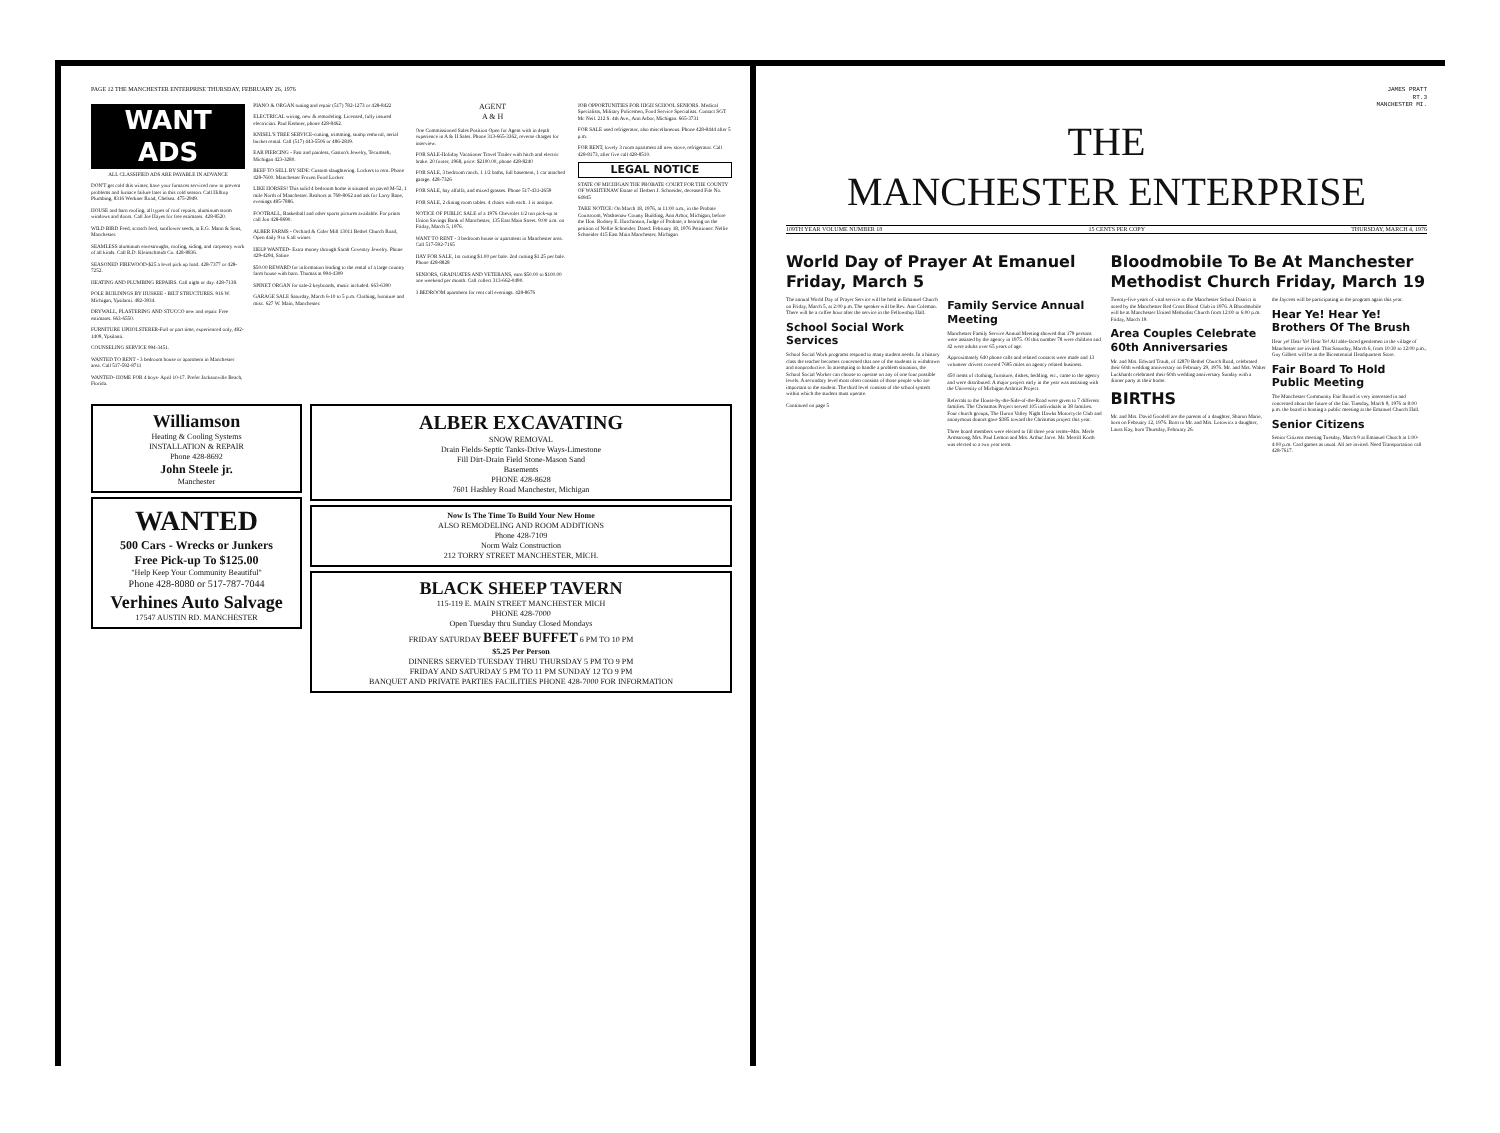PAGE 12 THE MANCHESTER ENTERPRISE THURSDAY, FEBRUARY 26, 1976
WANT ADS
ALL CLASSIFIED ADS ARE PAYABLE IN ADVANCE
DON'T get cold this winter, have your furnaces serviced now to prevent problems and furnace failure later in this cold season. Call Hilltop Plumbing, 8316 Werkner Road, Chelsea. 475-2949.
HOUSE and barn roofing, all types of roof repairs, aluminum storm windows and doors. Call Joe Hayes for free estimates. 428-8520.
WILD BIRD Feed, scratch feed, sunflower seeds, at E.G. Mann & Sons, Manchester.
SEAMLESS aluminum eavestroughs, roofing, siding, and carpentry work of all kinds. Call R.D. Kleinschmidt Co. 428-8836.
SEASONED FIREWOOD-$25 a level pick up load. 428-7377 or 428-7252.
HEATING AND PLUMBING REPAIRS. Call night or day. 428-7138.
POLE BUILDINGS BY HUSKEE - BILT STRUCTURES. 916 W. Michigan, Ypsilanti. 482-3934.
DRYWALL, PLASTERING AND STUCCO new and repair. Free estimates. 663-6550.
FURNITURE UPHOLSTERER-Full or part time, experienced only, 482-1409, Ypsilanti.
COUNSELING SERVICE 994-3451.
WANTED TO RENT - 3 bedroom house or apartment in Manchester area. Call 517-592-8711
WANTED- HOME FOR 4 boys- April 10-17. Prefer Jacksonville Beach, Florida.
PIANO & ORGAN tuning and repair (517) 782-1273 or 428-8422
ELECTRICAL wiring, new & remodeling. Licensed, fully insured electrician. Paul Kemner, phone 428-8462.
KNISEL'S TREE SERVICE-cutting, trimming, stump removal, aerial bucket rental. Call (517) 443-5506 or 486-2819.
EAR PIERCING - Fast and painless, Gaston's Jewelry, Tecumseh, Michigan 423-3280.
BEEF TO SELL BY SIDE: Custom slaughtering. Lockers to rent. Phone 428-7600. Manchester Frozen Food Locker.
LIKE HORSES! This solid 4 bedroom home is situated on paved M-52, 1 mile North of Manchester. Realtors at 769-8062 and ask for Larry Bane, evenings 485-7886.
FOOTBALL, Basketball and other sports pictures available. For prints call Jon 428-8690.
ALBER FARMS - Orchard & Cider Mill 13011 Bethel Church Road, Open daily 9 to 6 all winter.
HELP WANTED- Extra money through Sarah Coventry Jewelry. Phone 429-4294, Saline
$50.00 REWARD for information leading to the rental of a large country farm house with barn. Thomas at 994-4309
SPINET ORGAN for sale-2 keyboards, music included. 663-6390
GARAGE SALE Saturday, March 6-10 to 5 p.m. Clothing, furniture and misc. 627 W. Main, Manchester.
AGENT
A & H
One Commissioned Sales Position Open for Agent with in depth experience in A & H Sales. Phone 313-665-3362, reverse charges for interview.
FOR SALE-Holiday Vacationer Travel Trailer with hitch and electric brake. 20 footer, 1968, price: $2100.00, phone 428-8240
FOR SALE, 3 bedroom ranch, 1 1/2 baths, full basement, 1 car attached garage. 428-7326
FOR SALE, hay alfalfa, and mixed grasses. Phone 517-431-2659
FOR SALE, 2 dining room tables. 4 chairs with each. 1 is antique.
NOTICE OF PUBLIC SALE of a 1976 Chevrolet 1/2 ton pick-up at Union Savings Bank of Manchester, 135 East Main Street. 9:00 a.m. on Friday, March 5, 1976.
WANT TO RENT - 3 bedroom house or apartment in Manchester area. Call 517-592-7165
HAY FOR SALE, 1st cutting $1.00 per bale. 2nd cutting $1.25 per bale. Phone 428-8828
SENIORS, GRADUATES AND VETERANS, earn $50.00 to $100.00 one weekend per month. Call collect 313-662-0490.
3 BEDROOM apartment for rent call evenings. 428-8676
JOB OPPORTUNITIES FOR HIGH SCHOOL SENIORS. Medical Specialists, Military Policemen, Food Service Specialists. Contact SGT Mc Neil. 212 S. 4th Ave., Ann Arbor, Michigan. 665-3731
FOR SALE used refrigerator, also miscellaneous. Phone 428-8444 after 5 p.m.
FOR RENT, lovely 3 room apartment all new stove, refrigerator. Call 428-8173, after five call 428-8510.
LEGAL NOTICE
STATE OF MICHIGAN THE PROBATE COURT FOR THE COUNTY OF WASHTENAW Estate of Herbert J. Schneider, deceased File No. 64945
TAKE NOTICE: On March 18, 1976, at 11:00 a.m., in the Probate Courtroom, Washtenaw County Building, Ann Arbor, Michigan, before the Hon. Rodney E. Hutchinson, Judge of Probate, a hearing on the petition of Nellie Schneider. Dated: February 18, 1976 Petitioner: Nellie Schneider 415 East Main Manchester, Michigan
Williamson
Heating & Cooling Systems
INSTALLATION & REPAIR
Phone 428-8692
John Steele jr.
Manchester
WANTED
500 Cars - Wrecks or Junkers
Free Pick-up To $125.00
"Help Keep Your Community Beautiful"
Phone 428-8080 or 517-787-7044
Verhines Auto Salvage
17547 AUSTIN RD. MANCHESTER
ALBER EXCAVATING
SNOW REMOVAL
Drain Fields-Septic Tanks-Drive Ways-Limestone
Fill Dirt-Drain Field Stone-Mason Sand
Basements
PHONE 428-8628
7601 Hashley Road Manchester, Michigan
Now Is The Time To Build Your New Home
ALSO REMODELING AND ROOM ADDITIONS
Phone 428-7109
Norm Walz Construction
212 TORRY STREET MANCHESTER, MICH.
BLACK SHEEP TAVERN
115-119 E. MAIN STREET MANCHESTER MICH
PHONE 428-7000
Open Tuesday thru Sunday Closed Mondays
FRIDAY SATURDAY BEEF BUFFET 6 PM TO 10 PM
$5.25 Per Person
DINNERS SERVED TUESDAY THRU THURSDAY 5 PM TO 9 PM
FRIDAY AND SATURDAY 5 PM TO 11 PM SUNDAY 12 TO 9 PM
BANQUET AND PRIVATE PARTIES FACILITIES PHONE 428-7000 FOR INFORMATION
JAMES PRATT
RT.3
MANCHESTER MI.
THE
MANCHESTER ENTERPRISE
109TH YEAR VOLUME NUMBER 18 15 CENTS PER COPY THURSDAY, MARCH 4, 1976
World Day of Prayer At Emanuel Friday, March 5
The annual World Day of Prayer Service will be held in Emanuel Church on Friday, March 5, at 2:00 p.m. The speaker will be Rev. Ann Coleman. There will be a coffee hour after the service in the Fellowship Hall.
School Social Work Services
School Social Work programs respond to many student needs. In a history class the teacher becomes concerned that one of the students is withdrawn and nonproductive. In attempting to handle a problem situation, the School Social Worker can choose to operate on any of one four possible levels. A secondary level most often consists of those people who are important to the student. The third level consists of the school system within which the student must operate.
Continued on page 5
Family Service Annual Meeting
Manchester Family Service Annual Meeting showed that 179 persons were assisted by the agency in 1975. Of this number 78 were children and 42 were adults over 65 years of age.
Approximately 640 phone calls and related contacts were made and 13 volunteer drivers covered 7695 miles on agency related business.
450 items of clothing, furniture, dishes, bedding, etc., came to the agency and were distributed. A major project early in the year was assisting with the University of Michigan Arthritis Project.
Referrals to the House-by-the-Side-of-the-Road were given to 7 different families. The Christmas Project served 105 individuals in 38 families. Four church groups, The Huron Valley Night Hawks Motorcycle Club and anonymous donors gave $385 toward the Christmas project this year.
Three board members were elected to fill three year terms--Mrs. Merle Armstrong, Mrs. Paul Lemon and Mrs. Arthur Jarve. Mr. Merrill Korth was elected to a two year term.
Bloodmobile To Be At Manchester Methodist Church Friday, March 19
Twenty-five years of vital service to the Manchester School District is noted by the Manchester Red Cross Blood Club in 1976. A Bloodmobile will be at Manchester United Methodist Church from 12:00 to 6:00 p.m. Friday, March 19.
Area Couples Celebrate 60th Anniversaries
Mr. and Mrs. Edward Traub, of 12870 Bethel Church Road, celebrated their 60th wedding anniversary on February 29, 1976. Mr. and Mrs. Walter Luckhardt celebrated their 60th wedding anniversary Sunday with a dinner party at their home.
BIRTHS
Mr. and Mrs. David Goodell are the parents of a daughter, Sharon Marie, born on February 12, 1976. Born to Mr. and Mrs. Lotowicz a daughter, Laura Kay, born Thursday, February 26.
the Jaycees will be participating in the program again this year.
Hear Ye! Hear Ye! Brothers Of The Brush
Hear ye! Hear Ye! Hear Ye! All able-faced gentlemen in the village of Manchester are invited. This Saturday, March 6, from 10:30 to 12:00 p.m., Guy Gilbert will be at the Bicentennial Headquarters Store.
Fair Board To Hold Public Meeting
The Manchester Community Fair Board is very interested in and concerned about the future of the fair. Tuesday, March 9, 1976 at 8:00 p.m. the board is hosting a public meeting at the Emanuel Church Hall.
Senior Citizens
Senior Citizens meeting Tuesday, March 9 at Emanuel Church at 1:00-4:00 p.m. Card games as usual. All are invited. Need Transportation call 428-7617.